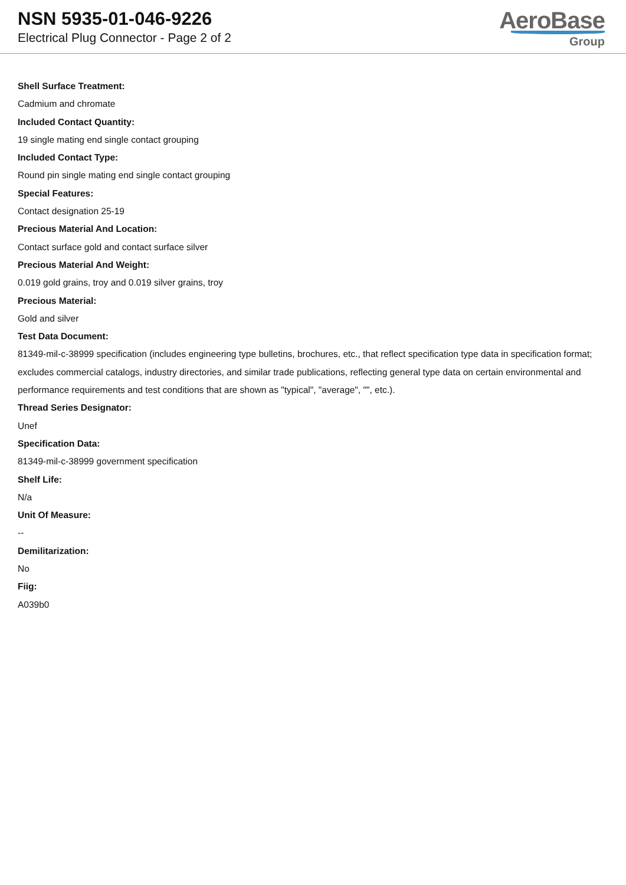NSN 5935-01-046-9226
Electrical Plug Connector - Page 2 of 2
AeroBase
Group
Shell Surface Treatment:
Cadmium and chromate
Included Contact Quantity:
19 single mating end single contact grouping
Included Contact Type:
Round pin single mating end single contact grouping
Special Features:
Contact designation 25-19
Precious Material And Location:
Contact surface gold and contact surface silver
Precious Material And Weight:
0.019 gold grains, troy and 0.019 silver grains, troy
Precious Material:
Gold and silver
Test Data Document:
81349-mil-c-38999 specification (includes engineering type bulletins, brochures, etc., that reflect specification type data in specification format; excludes commercial catalogs, industry directories, and similar trade publications, reflecting general type data on certain environmental and performance requirements and test conditions that are shown as "typical", "average", "", etc.).
Thread Series Designator:
Unef
Specification Data:
81349-mil-c-38999 government specification
Shelf Life:
N/a
Unit Of Measure:
--
Demilitarization:
No
Fiig:
A039b0